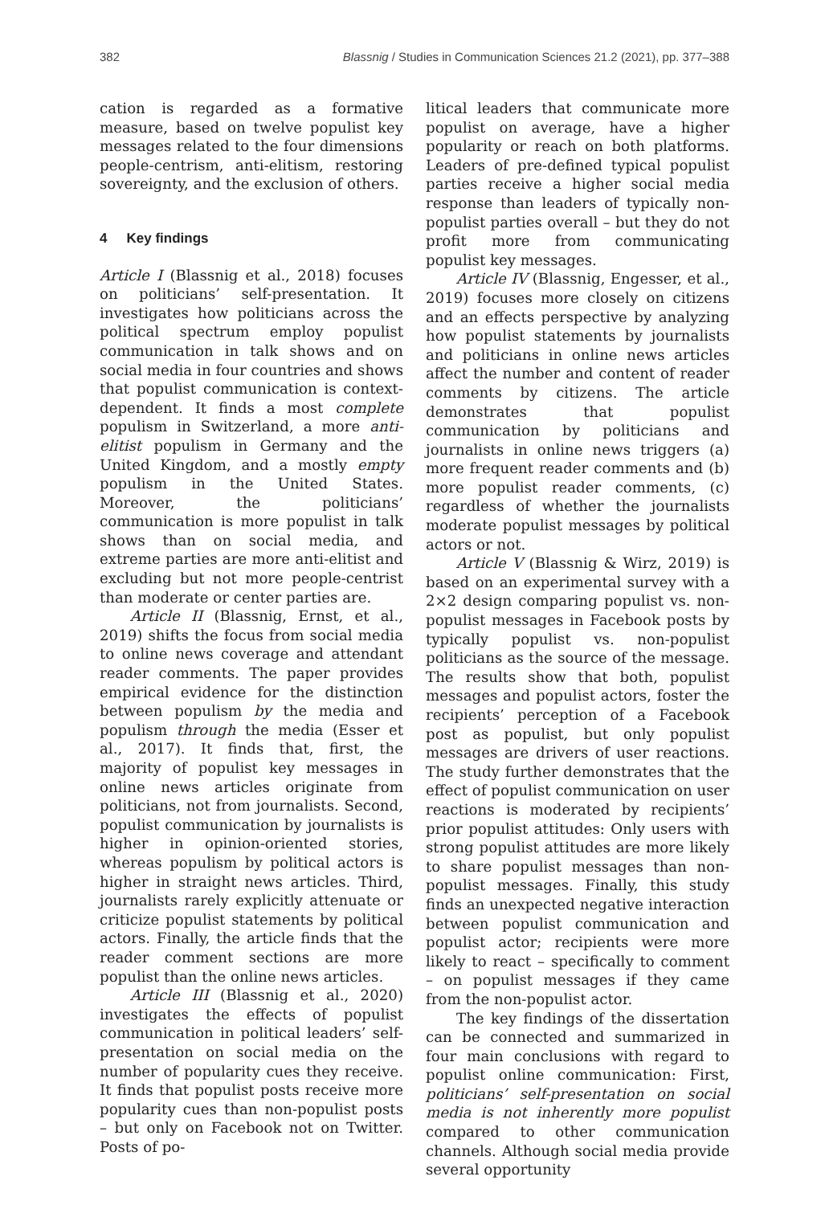382 Blassnig / Studies in Communication Sciences 21.2 (2021), pp. 377–388
cation is regarded as a formative measure, based on twelve populist key messages related to the four dimensions people-centrism, anti-elitism, restoring sovereignty, and the exclusion of others.
4 Key findings
Article I (Blassnig et al., 2018) focuses on politicians’ self-presentation. It investigates how politicians across the political spectrum employ populist communication in talk shows and on social media in four countries and shows that populist communication is context-dependent. It finds a most complete populism in Switzerland, a more anti-elitist populism in Germany and the United Kingdom, and a mostly empty populism in the United States. Moreover, the politicians’ communication is more populist in talk shows than on social media, and extreme parties are more anti-elitist and excluding but not more people-centrist than moderate or center parties are.
Article II (Blassnig, Ernst, et al., 2019) shifts the focus from social media to online news coverage and attendant reader comments. The paper provides empirical evidence for the distinction between populism by the media and populism through the media (Esser et al., 2017). It finds that, first, the majority of populist key messages in online news articles originate from politicians, not from journalists. Second, populist communication by journalists is higher in opinion-oriented stories, whereas populism by political actors is higher in straight news articles. Third, journalists rarely explicitly attenuate or criticize populist statements by political actors. Finally, the article finds that the reader comment sections are more populist than the online news articles.
Article III (Blassnig et al., 2020) investigates the effects of populist communication in political leaders’ self-presentation on social media on the number of popularity cues they receive. It finds that populist posts receive more popularity cues than non-populist posts – but only on Facebook not on Twitter. Posts of po-
litical leaders that communicate more populist on average, have a higher popularity or reach on both platforms. Leaders of pre-defined typical populist parties receive a higher social media response than leaders of typically non-populist parties overall – but they do not profit more from communicating populist key messages.
Article IV (Blassnig, Engesser, et al., 2019) focuses more closely on citizens and an effects perspective by analyzing how populist statements by journalists and politicians in online news articles affect the number and content of reader comments by citizens. The article demonstrates that populist communication by politicians and journalists in online news triggers (a) more frequent reader comments and (b) more populist reader comments, (c) regardless of whether the journalists moderate populist messages by political actors or not.
Article V (Blassnig & Wirz, 2019) is based on an experimental survey with a 2×2 design comparing populist vs. non-populist messages in Facebook posts by typically populist vs. non-populist politicians as the source of the message. The results show that both, populist messages and populist actors, foster the recipients’ perception of a Facebook post as populist, but only populist messages are drivers of user reactions. The study further demonstrates that the effect of populist communication on user reactions is moderated by recipients’ prior populist attitudes: Only users with strong populist attitudes are more likely to share populist messages than non-populist messages. Finally, this study finds an unexpected negative interaction between populist communication and populist actor; recipients were more likely to react – specifically to comment – on populist messages if they came from the non-populist actor.
The key findings of the dissertation can be connected and summarized in four main conclusions with regard to populist online communication: First, politicians’ self-presentation on social media is not inherently more populist compared to other communication channels. Although social media provide several opportunity